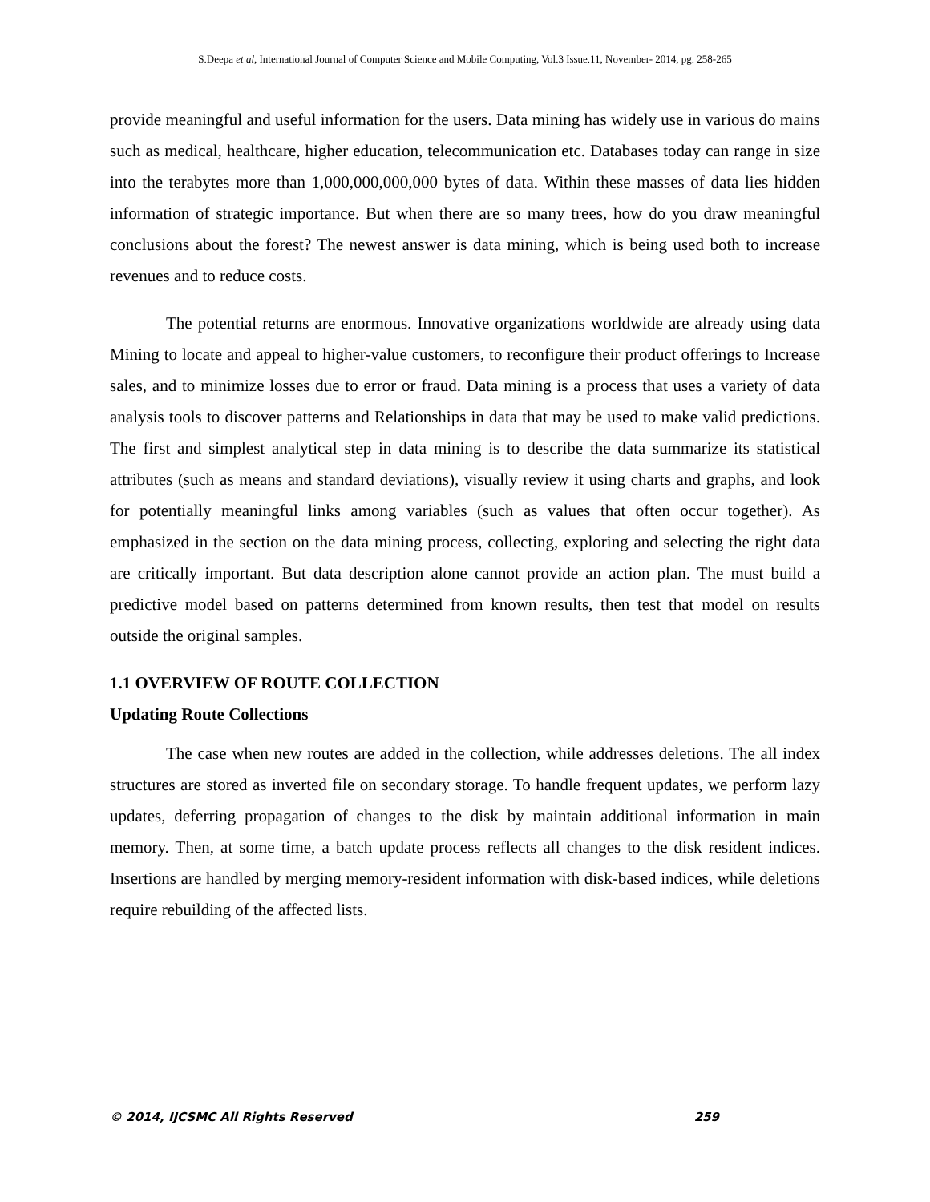S.Deepa et al, International Journal of Computer Science and Mobile Computing, Vol.3 Issue.11, November- 2014, pg. 258-265
provide meaningful and useful information for the users. Data mining has widely use in various do mains such as medical, healthcare, higher education, telecommunication etc. Databases today can range in size into the terabytes more than 1,000,000,000,000 bytes of data. Within these masses of data lies hidden information of strategic importance. But when there are so many trees, how do you draw meaningful conclusions about the forest? The newest answer is data mining, which is being used both to increase revenues and to reduce costs.
The potential returns are enormous. Innovative organizations worldwide are already using data Mining to locate and appeal to higher-value customers, to reconfigure their product offerings to Increase sales, and to minimize losses due to error or fraud. Data mining is a process that uses a variety of data analysis tools to discover patterns and Relationships in data that may be used to make valid predictions. The first and simplest analytical step in data mining is to describe the data summarize its statistical attributes (such as means and standard deviations), visually review it using charts and graphs, and look for potentially meaningful links among variables (such as values that often occur together). As emphasized in the section on the data mining process, collecting, exploring and selecting the right data are critically important. But data description alone cannot provide an action plan. The must build a predictive model based on patterns determined from known results, then test that model on results outside the original samples.
1.1 OVERVIEW OF ROUTE COLLECTION
Updating Route Collections
The case when new routes are added in the collection, while addresses deletions. The all index structures are stored as inverted file on secondary storage. To handle frequent updates, we perform lazy updates, deferring propagation of changes to the disk by maintain additional information in main memory. Then, at some time, a batch update process reflects all changes to the disk resident indices. Insertions are handled by merging memory-resident information with disk-based indices, while deletions require rebuilding of the affected lists.
© 2014, IJCSMC All Rights Reserved 259